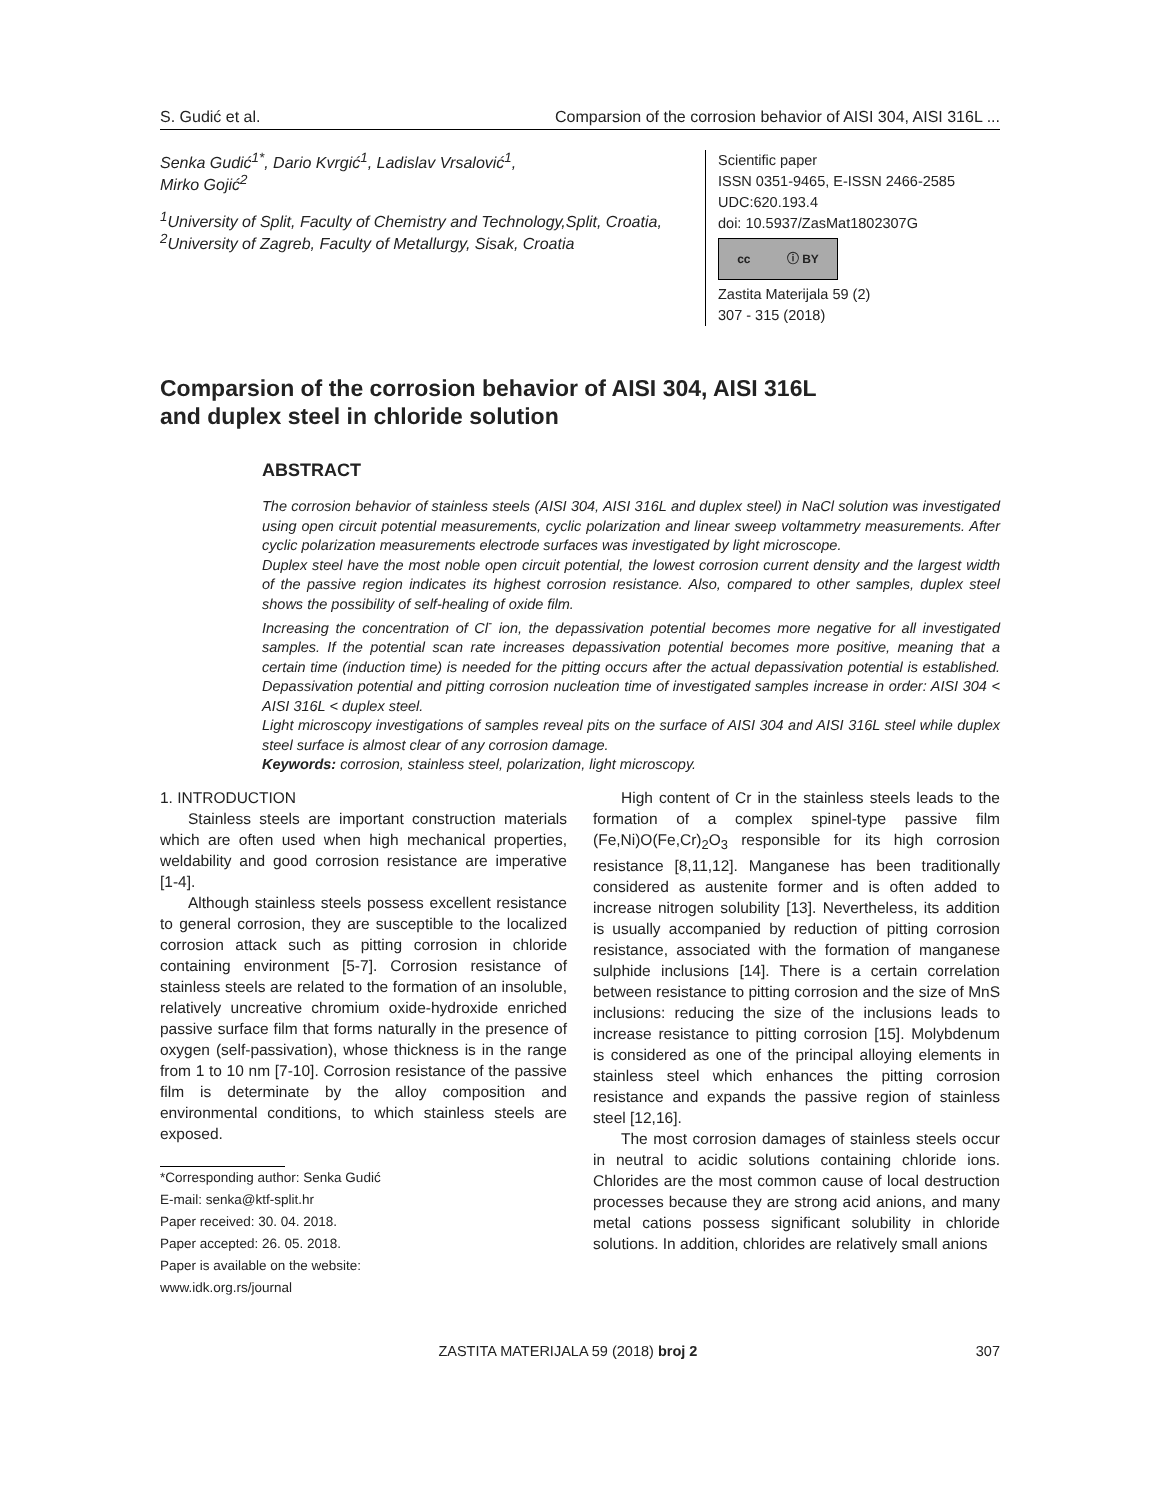S. Gudić et al. Comparsion of the corrosion behavior of AISI 304, AISI 316L ...
Senka Gudić<sup>1*</sup>, Dario Kvrgić<sup>1</sup>, Ladislav Vrsalović<sup>1</sup>,
Mirko Gojić<sup>2</sup>
<sup>1</sup> University of Split, Faculty of Chemistry and Technology,Split, Croatia, <sup>2</sup>University of Zagreb, Faculty of Metallurgy, Sisak, Croatia
Scientific paper
ISSN 0351-9465, E-ISSN 2466-2585
UDC:620.193.4
doi: 10.5937/ZasMat1802307G
cc ⓘ BY
Zastita Materijala 59 (2)
307 - 315 (2018)
Comparsion of the corrosion behavior of AISI 304, AISI 316L
and duplex steel in chloride solution
ABSTRACT
The corrosion behavior of stainless steels (AISI 304, AISI 316L and duplex steel) in NaCl solution was investigated using open circuit potential measurements, cyclic polarization and linear sweep voltammetry measurements. After cyclic polarization measurements electrode surfaces was investigated by light microscope.
Duplex steel have the most noble open circuit potential, the lowest corrosion current density and the largest width of the passive region indicates its highest corrosion resistance. Also, compared to other samples, duplex steel shows the possibility of self-healing of oxide film.
Increasing the concentration of Cl<sup>-</sup> ion, the depassivation potential becomes more negative for all investigated samples. If the potential scan rate increases depassivation potential becomes more positive, meaning that a certain time (induction time) is needed for the pitting occurs after the actual depassivation potential is established. Depassivation potential and pitting corrosion nucleation time of investigated samples increase in order: AISI 304 < AISI 316L < duplex steel.
Light microscopy investigations of samples reveal pits on the surface of AISI 304 and AISI 316L steel while duplex steel surface is almost clear of any corrosion damage.
Keywords: corrosion, stainless steel, polarization, light microscopy.
1. INTRODUCTION
Stainless steels are important construction materials which are often used when high mechanical properties, weldability and good corrosion resistance are imperative [1-4].
Although stainless steels possess excellent resistance to general corrosion, they are susceptible to the localized corrosion attack such as pitting corrosion in chloride containing environment [5-7]. Corrosion resistance of stainless steels are related to the formation of an insoluble, relatively uncreative chromium oxide-hydroxide enriched passive surface film that forms naturally in the presence of oxygen (self-passivation), whose thickness is in the range from 1 to 10 nm [7-10]. Corrosion resistance of the passive film is determinate by the alloy composition and environmental conditions, to which stainless steels are exposed.
*Corresponding author: Senka Gudić
E-mail: senka@ktf-split.hr
Paper received: 30. 04. 2018.
Paper accepted: 26. 05. 2018.
Paper is available on the website:
www.idk.org.rs/journal
High content of Cr in the stainless steels leads to the formation of a complex spinel-type passive film (Fe,Ni)O(Fe,Cr)<sub>2</sub>O<sub>3</sub> responsible for its high corrosion resistance [8,11,12]. Manganese has been traditionally considered as austenite former and is often added to increase nitrogen solubility [13]. Nevertheless, its addition is usually accompanied by reduction of pitting corrosion resistance, associated with the formation of manganese sulphide inclusions [14]. There is a certain correlation between resistance to pitting corrosion and the size of MnS inclusions: reducing the size of the inclusions leads to increase resistance to pitting corrosion [15]. Molybdenum is considered as one of the principal alloying elements in stainless steel which enhances the pitting corrosion resistance and expands the passive region of stainless steel [12,16].
The most corrosion damages of stainless steels occur in neutral to acidic solutions containing chloride ions. Chlorides are the most common cause of local destruction processes because they are strong acid anions, and many metal cations possess significant solubility in chloride solutions. In addition, chlorides are relatively small anions
ZASTITA MATERIJALA 59 (2018) broj 2 307